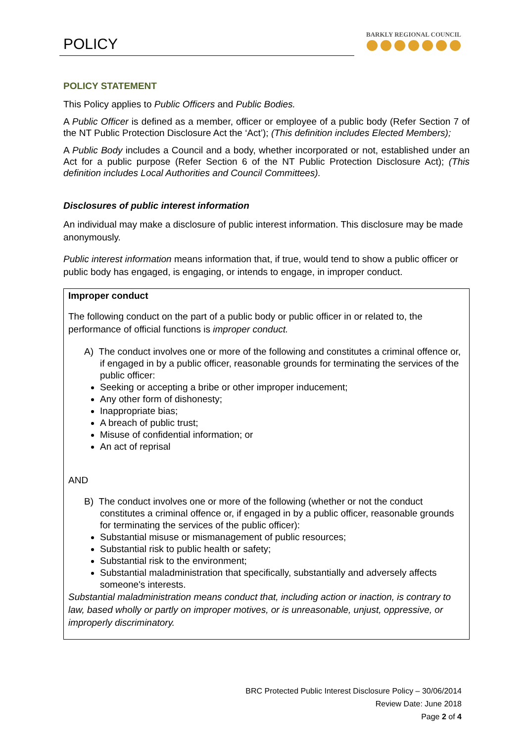POLICY
BARKLY REGIONAL COUNCIL
POLICY STATEMENT
This Policy applies to Public Officers and Public Bodies.
A Public Officer is defined as a member, officer or employee of a public body (Refer Section 7 of the NT Public Protection Disclosure Act the ‘Act’); (This definition includes Elected Members);
A Public Body includes a Council and a body, whether incorporated or not, established under an Act for a public purpose (Refer Section 6 of the NT Public Protection Disclosure Act); (This definition includes Local Authorities and Council Committees).
Disclosures of public interest information
An individual may make a disclosure of public interest information. This disclosure may be made anonymously.
Public interest information means information that, if true, would tend to show a public officer or public body has engaged, is engaging, or intends to engage, in improper conduct.
Improper conduct
The following conduct on the part of a public body or public officer in or related to, the performance of official functions is improper conduct.
A) The conduct involves one or more of the following and constitutes a criminal offence or, if engaged in by a public officer, reasonable grounds for terminating the services of the public officer:
Seeking or accepting a bribe or other improper inducement;
Any other form of dishonesty;
Inappropriate bias;
A breach of public trust;
Misuse of confidential information; or
An act of reprisal
AND
B) The conduct involves one or more of the following (whether or not the conduct constitutes a criminal offence or, if engaged in by a public officer, reasonable grounds for terminating the services of the public officer):
Substantial misuse or mismanagement of public resources;
Substantial risk to public health or safety;
Substantial risk to the environment;
Substantial maladministration that specifically, substantially and adversely affects someone's interests.
Substantial maladministration means conduct that, including action or inaction, is contrary to law, based wholly or partly on improper motives, or is unreasonable, unjust, oppressive, or improperly discriminatory.
BRC Protected Public Interest Disclosure Policy – 30/06/2014
Review Date: June 2018
Page 2 of 4